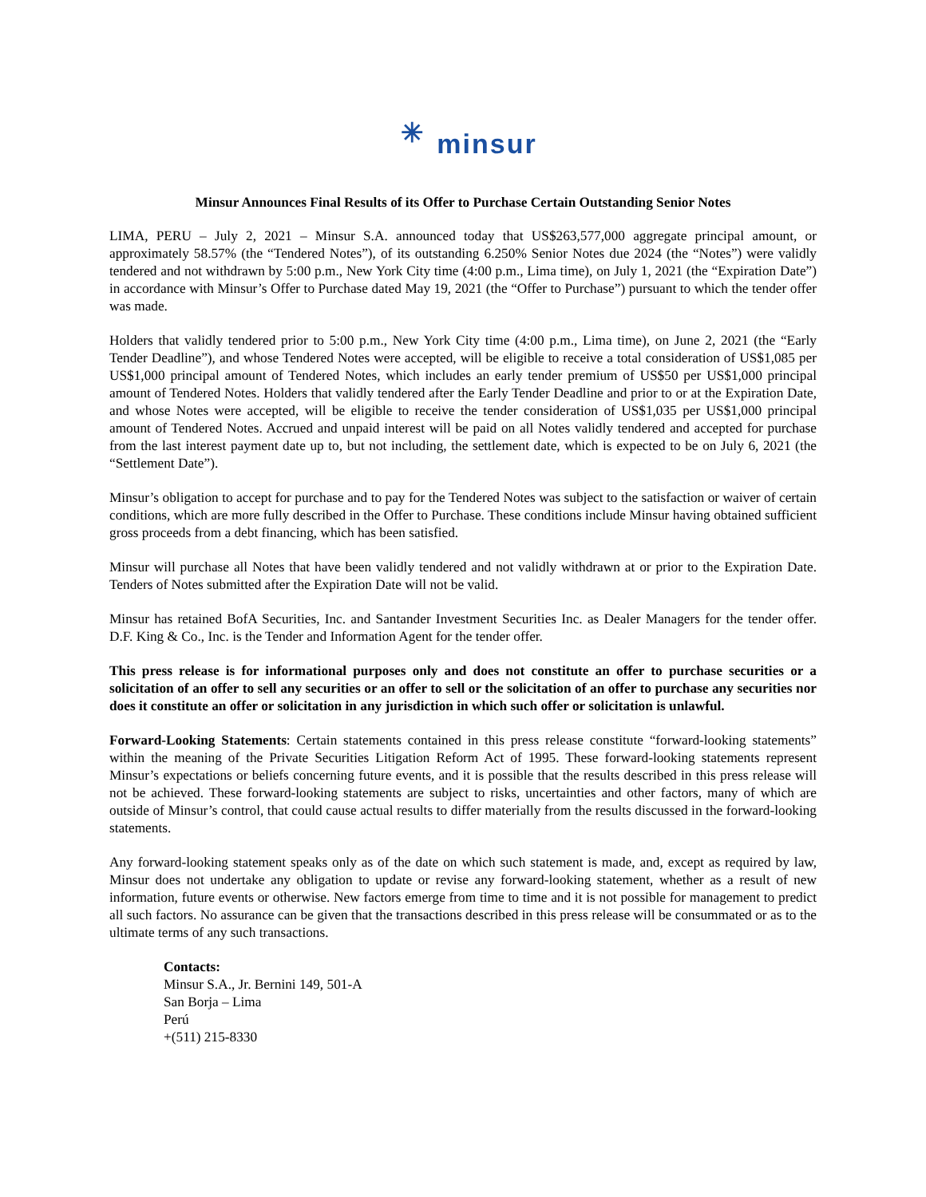✳ minsur
Minsur Announces Final Results of its Offer to Purchase Certain Outstanding Senior Notes
LIMA, PERU – July 2, 2021 – Minsur S.A. announced today that US$263,577,000 aggregate principal amount, or approximately 58.57% (the “Tendered Notes”), of its outstanding 6.250% Senior Notes due 2024 (the “Notes”) were validly tendered and not withdrawn by 5:00 p.m., New York City time (4:00 p.m., Lima time), on July 1, 2021 (the “Expiration Date”) in accordance with Minsur’s Offer to Purchase dated May 19, 2021 (the “Offer to Purchase”) pursuant to which the tender offer was made.
Holders that validly tendered prior to 5:00 p.m., New York City time (4:00 p.m., Lima time), on June 2, 2021 (the “Early Tender Deadline”), and whose Tendered Notes were accepted, will be eligible to receive a total consideration of US$1,085 per US$1,000 principal amount of Tendered Notes, which includes an early tender premium of US$50 per US$1,000 principal amount of Tendered Notes. Holders that validly tendered after the Early Tender Deadline and prior to or at the Expiration Date, and whose Notes were accepted, will be eligible to receive the tender consideration of US$1,035 per US$1,000 principal amount of Tendered Notes. Accrued and unpaid interest will be paid on all Notes validly tendered and accepted for purchase from the last interest payment date up to, but not including, the settlement date, which is expected to be on July 6, 2021 (the “Settlement Date”).
Minsur’s obligation to accept for purchase and to pay for the Tendered Notes was subject to the satisfaction or waiver of certain conditions, which are more fully described in the Offer to Purchase. These conditions include Minsur having obtained sufficient gross proceeds from a debt financing, which has been satisfied.
Minsur will purchase all Notes that have been validly tendered and not validly withdrawn at or prior to the Expiration Date. Tenders of Notes submitted after the Expiration Date will not be valid.
Minsur has retained BofA Securities, Inc. and Santander Investment Securities Inc. as Dealer Managers for the tender offer. D.F. King & Co., Inc. is the Tender and Information Agent for the tender offer.
This press release is for informational purposes only and does not constitute an offer to purchase securities or a solicitation of an offer to sell any securities or an offer to sell or the solicitation of an offer to purchase any securities nor does it constitute an offer or solicitation in any jurisdiction in which such offer or solicitation is unlawful.
Forward-Looking Statements: Certain statements contained in this press release constitute “forward-looking statements” within the meaning of the Private Securities Litigation Reform Act of 1995. These forward-looking statements represent Minsur’s expectations or beliefs concerning future events, and it is possible that the results described in this press release will not be achieved. These forward-looking statements are subject to risks, uncertainties and other factors, many of which are outside of Minsur’s control, that could cause actual results to differ materially from the results discussed in the forward-looking statements.
Any forward-looking statement speaks only as of the date on which such statement is made, and, except as required by law, Minsur does not undertake any obligation to update or revise any forward-looking statement, whether as a result of new information, future events or otherwise. New factors emerge from time to time and it is not possible for management to predict all such factors. No assurance can be given that the transactions described in this press release will be consummated or as to the ultimate terms of any such transactions.
Contacts:
Minsur S.A., Jr. Bernini 149, 501-A
San Borja – Lima
Perú
+(511) 215-8330